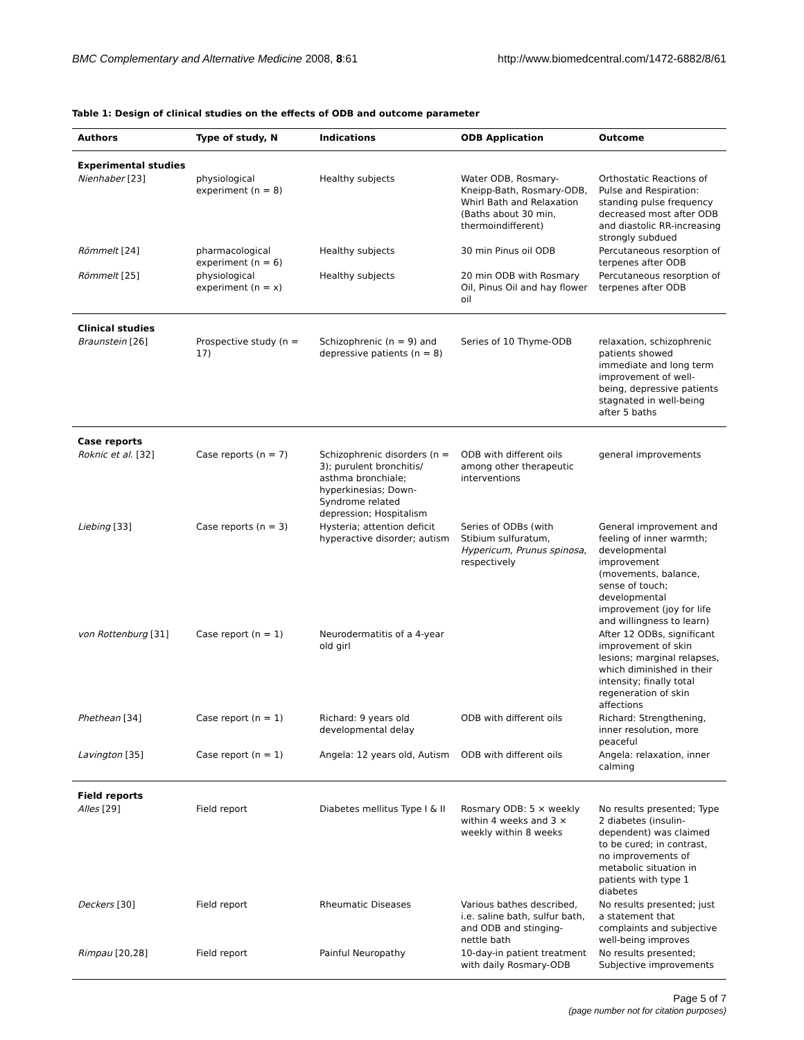BMC Complementary and Alternative Medicine 2008, 8:61 http://www.biomedcentral.com/1472-6882/8/61
Table 1: Design of clinical studies on the effects of ODB and outcome parameter
| Authors | Type of study, N | Indications | ODB Application | Outcome |
| --- | --- | --- | --- | --- |
| Experimental studies | | | | |
| Nienhaber [23] | physiological experiment (n = 8) | Healthy subjects | Water ODB, Rosmary-Kneipp-Bath, Rosmary-ODB, Whirl Bath and Relaxation (Baths about 30 min, thermoindifferent) | Orthostatic Reactions of Pulse and Respiration: standing pulse frequency decreased most after ODB and diastolic RR-increasing strongly subdued |
| Römmelt [24] | pharmacological experiment (n = 6) | Healthy subjects | 30 min Pinus oil ODB | Percutaneous resorption of terpenes after ODB |
| Römmelt [25] | physiological experiment (n = x) | Healthy subjects | 20 min ODB with Rosmary Oil, Pinus Oil and hay flower oil | Percutaneous resorption of terpenes after ODB |
| Clinical studies | | | | |
| Braunstein [26] | Prospective study (n = 17) | Schizophrenic (n = 9) and depressive patients (n = 8) | Series of 10 Thyme-ODB | relaxation, schizophrenic patients showed immediate and long term improvement of well-being, depressive patients stagnated in well-being after 5 baths |
| Case reports | | | | |
| Roknic et al. [32] | Case reports (n = 7) | Schizophrenic disorders (n = 3); purulent bronchitis/ asthma bronchiale; hyperkinesias; Down-Syndrome related depression; Hospitalism | ODB with different oils among other therapeutic interventions | general improvements |
| Liebing [33] | Case reports (n = 3) | Hysteria; attention deficit hyperactive disorder; autism | Series of ODBs (with Stibium sulfuratum, Hypericum , Prunus spinosa , respectively | General improvement and feeling of inner warmth; developmental improvement (movements, balance, sense of touch; developmental improvement (joy for life and willingness to learn) |
| von Rottenburg [31] | Case report (n = 1) | Neurodermatitis of a 4-year old girl | | After 12 ODBs, significant improvement of skin lesions; marginal relapses, which diminished in their intensity; finally total regeneration of skin affections |
| Phethean [34] | Case report (n = 1) | Richard: 9 years old developmental delay | ODB with different oils | Richard: Strengthening, inner resolution, more peaceful |
| Lavington [35] | Case report (n = 1) | Angela: 12 years old, Autism | ODB with different oils | Angela: relaxation, inner calming |
| Field reports | | | | |
| Alles [29] | Field report | Diabetes mellitus Type I & II | Rosmary ODB: 5 × weekly within 4 weeks and 3 × weekly within 8 weeks | No results presented; Type 2 diabetes (insulin-dependent) was claimed to be cured; in contrast, no improvements of metabolic situation in patients with type 1 diabetes |
| Deckers [30] | Field report | Rheumatic Diseases | Various bathes described, i.e. saline bath, sulfur bath, and ODB and stinging-nettle bath | No results presented; just a statement that complaints and subjective well-being improves |
| Rimpau [20,28] | Field report | Painful Neuropathy | 10-day-in patient treatment with daily Rosmary-ODB | No results presented; Subjective improvements |
Page 5 of 7
(page number not for citation purposes)